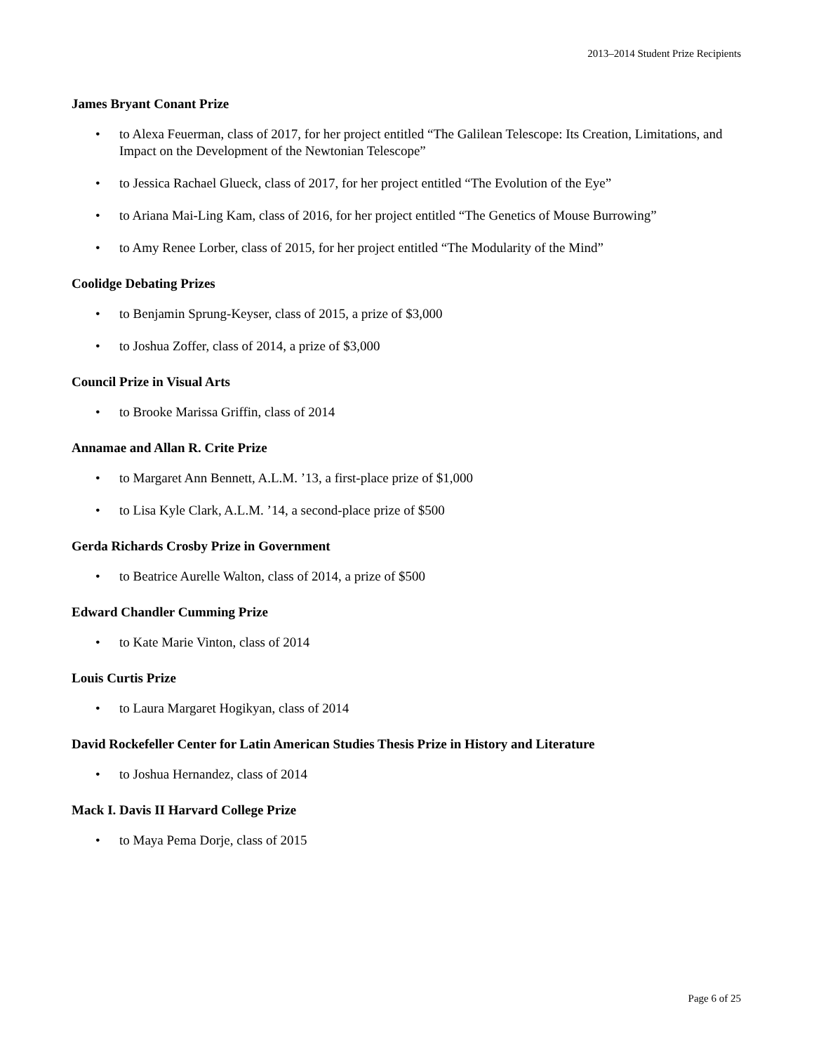2013–2014 Student Prize Recipients
James Bryant Conant Prize
• to Alexa Feuerman, class of 2017, for her project entitled “The Galilean Telescope: Its Creation, Limitations, and Impact on the Development of the Newtonian Telescope”
• to Jessica Rachael Glueck, class of 2017, for her project entitled “The Evolution of the Eye”
• to Ariana Mai-Ling Kam, class of 2016, for her project entitled “The Genetics of Mouse Burrowing”
• to Amy Renee Lorber, class of 2015, for her project entitled “The Modularity of the Mind”
Coolidge Debating Prizes
• to Benjamin Sprung-Keyser, class of 2015, a prize of $3,000
• to Joshua Zoffer, class of 2014, a prize of $3,000
Council Prize in Visual Arts
• to Brooke Marissa Griffin, class of 2014
Annamae and Allan R. Crite Prize
• to Margaret Ann Bennett, A.L.M. ’13, a first-place prize of $1,000
• to Lisa Kyle Clark, A.L.M. ’14, a second-place prize of $500
Gerda Richards Crosby Prize in Government
• to Beatrice Aurelle Walton, class of 2014, a prize of $500
Edward Chandler Cumming Prize
• to Kate Marie Vinton, class of 2014
Louis Curtis Prize
• to Laura Margaret Hogikyan, class of 2014
David Rockefeller Center for Latin American Studies Thesis Prize in History and Literature
• to Joshua Hernandez, class of 2014
Mack I. Davis II Harvard College Prize
• to Maya Pema Dorje, class of 2015
Page 6 of 25